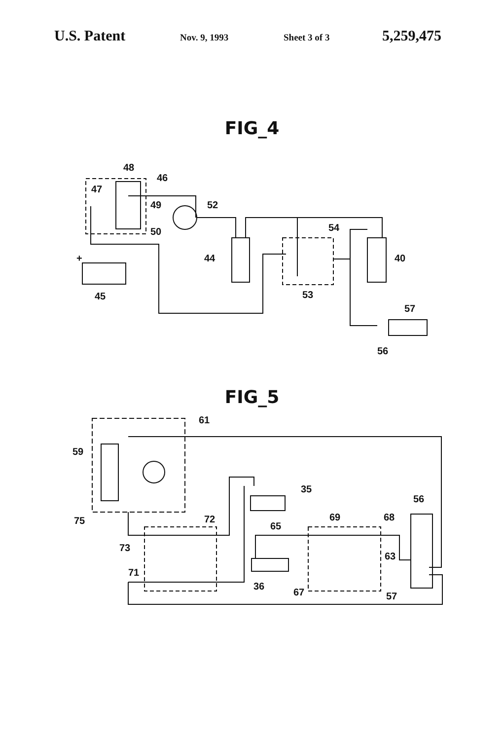U.S. Patent Nov. 9, 1993 Sheet 3 of 3 5,259,475
FIG_4
48
46
47
49
52
50
54
44
40
+
45
53
57
56
FIG_5
61
59
75
35
72
69
68
56
65
73
71
63
36
67
57